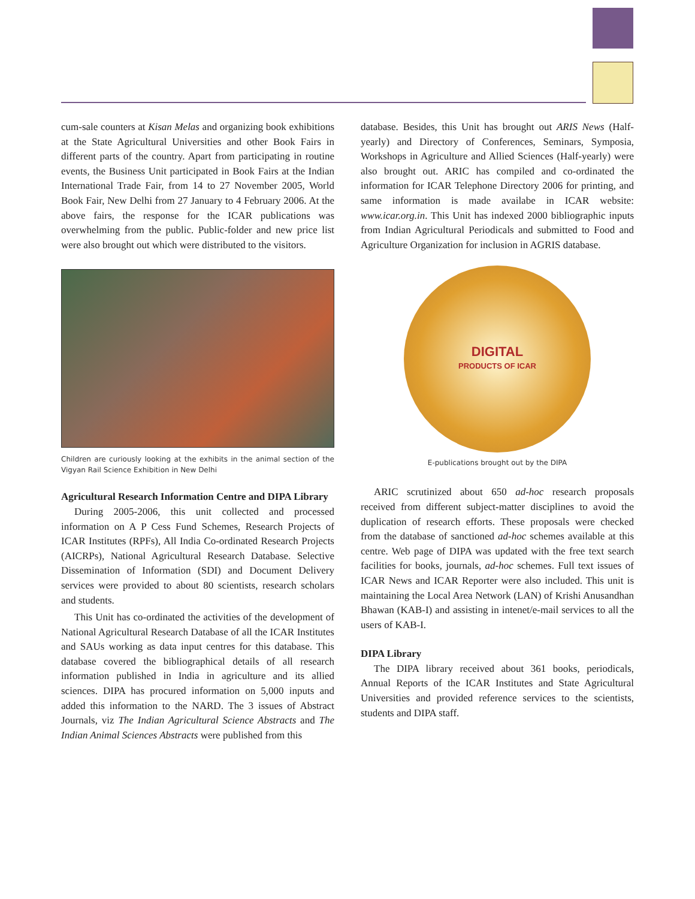cum-sale counters at Kisan Melas and organizing book exhibitions at the State Agricultural Universities and other Book Fairs in different parts of the country. Apart from participating in routine events, the Business Unit participated in Book Fairs at the Indian International Trade Fair, from 14 to 27 November 2005, World Book Fair, New Delhi from 27 January to 4 February 2006. At the above fairs, the response for the ICAR publications was overwhelming from the public. Public-folder and new price list were also brought out which were distributed to the visitors.
Children are curiously looking at the exhibits in the animal section of the Vigyan Rail Science Exhibition in New Delhi
Agricultural Research Information Centre and DIPA Library
During 2005-2006, this unit collected and processed information on A P Cess Fund Schemes, Research Projects of ICAR Institutes (RPFs), All India Co-ordinated Research Projects (AICRPs), National Agricultural Research Database. Selective Dissemination of Information (SDI) and Document Delivery services were provided to about 80 scientists, research scholars and students.
This Unit has co-ordinated the activities of the development of National Agricultural Research Database of all the ICAR Institutes and SAUs working as data input centres for this database. This database covered the bibliographical details of all research information published in India in agriculture and its allied sciences. DIPA has procured information on 5,000 inputs and added this information to the NARD. The 3 issues of Abstract Journals, viz The Indian Agricultural Science Abstracts and The Indian Animal Sciences Abstracts were published from this
database. Besides, this Unit has brought out ARIS News (Half-yearly) and Directory of Conferences, Seminars, Symposia, Workshops in Agriculture and Allied Sciences (Half-yearly) were also brought out. ARIC has compiled and co-ordinated the information for ICAR Telephone Directory 2006 for printing, and same information is made availabe in ICAR website: www.icar.org.in. This Unit has indexed 2000 bibliographic inputs from Indian Agricultural Periodicals and submitted to Food and Agriculture Organization for inclusion in AGRIS database.
DIGITAL
PRODUCTS OF ICAR
E-publications brought out by the DIPA
ARIC scrutinized about 650 ad-hoc research proposals received from different subject-matter disciplines to avoid the duplication of research efforts. These proposals were checked from the database of sanctioned ad-hoc schemes available at this centre. Web page of DIPA was updated with the free text search facilities for books, journals, ad-hoc schemes. Full text issues of ICAR News and ICAR Reporter were also included. This unit is maintaining the Local Area Network (LAN) of Krishi Anusandhan Bhawan (KAB-I) and assisting in intenet/e-mail services to all the users of KAB-I.
DIPA Library
The DIPA library received about 361 books, periodicals, Annual Reports of the ICAR Institutes and State Agricultural Universities and provided reference services to the scientists, students and DIPA staff.